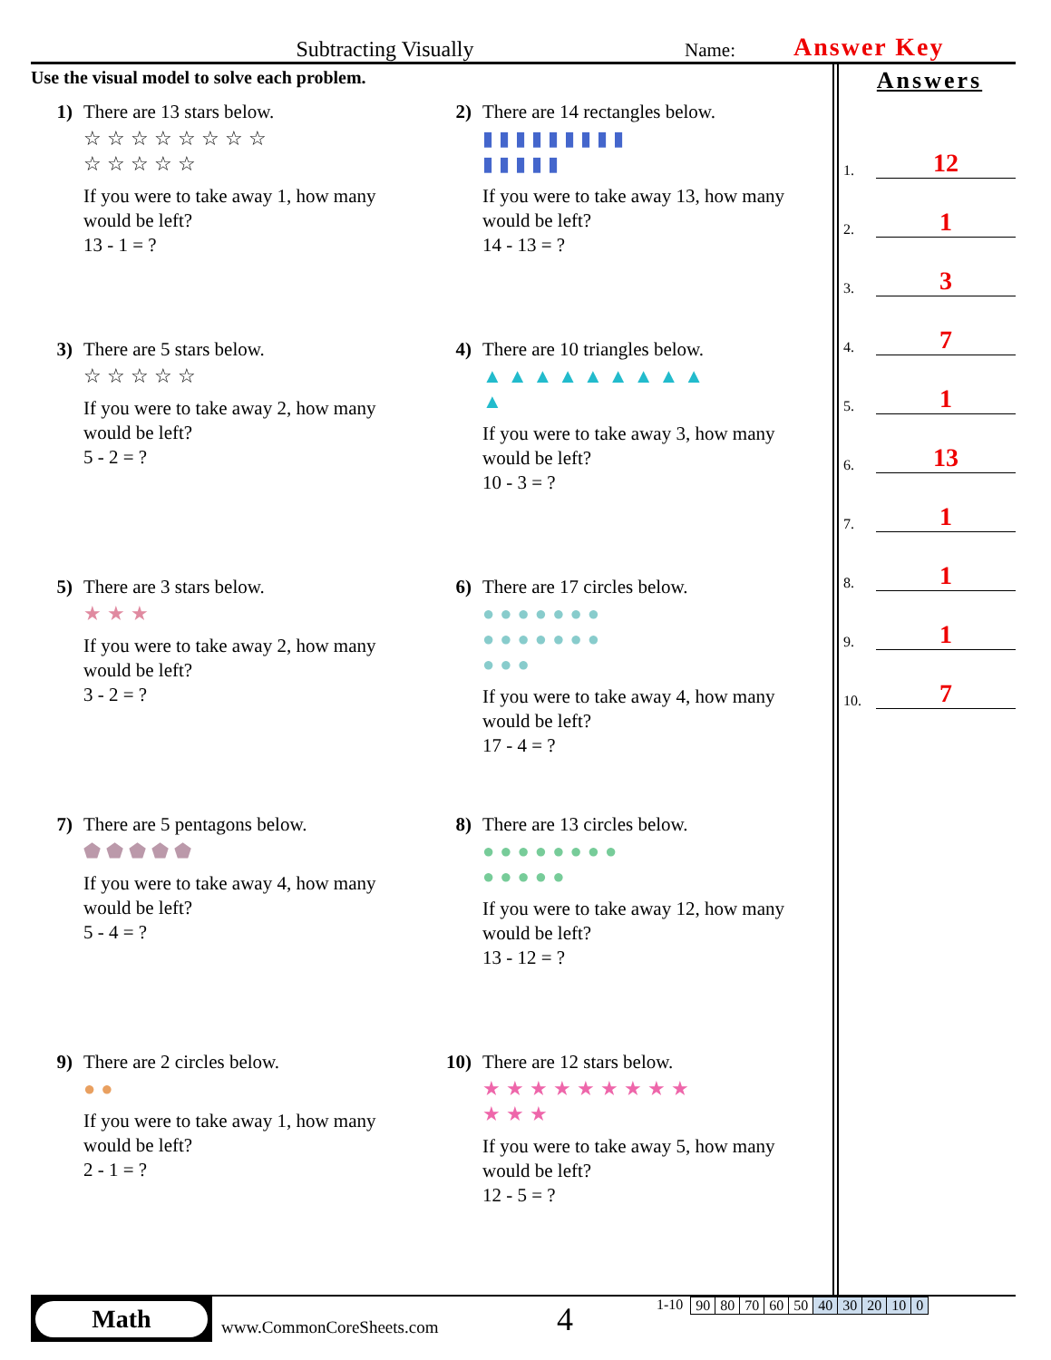Subtracting Visually
Name:
Answer Key
Use the visual model to solve each problem.
1) There are 13 stars below.
☆☆☆☆☆☆☆☆
☆☆☆☆☆
If you were to take away 1, how many
would be left?
13 - 1 = ?
2) There are 14 rectangles below.
▮▮▮▮▮▮▮▮▮
▮▮▮▮▮
If you were to take away 13, how many
would be left?
14 - 13 = ?
3) There are 5 stars below.
☆☆☆☆☆
If you were to take away 2, how many
would be left?
5 - 2 = ?
4) There are 10 triangles below.
▲▲▲▲▲▲▲▲▲
▲
If you were to take away 3, how many
would be left?
10 - 3 = ?
5) There are 3 stars below.
★★★
If you were to take away 2, how many
would be left?
3 - 2 = ?
6) There are 17 circles below.
●●●●●●●
●●●●●●●
●●●
If you were to take away 4, how many
would be left?
17 - 4 = ?
7) There are 5 pentagons below.
⬟⬟⬟⬟⬟
If you were to take away 4, how many
would be left?
5 - 4 = ?
8) There are 13 circles below.
●●●●●●●●
●●●●●
If you were to take away 12, how many
would be left?
13 - 12 = ?
9) There are 2 circles below.
●●
If you were to take away 1, how many
would be left?
2 - 1 = ?
10) There are 12 stars below.
★★★★★★★★★
★★★
If you were to take away 5, how many
would be left?
12 - 5 = ?
Answers
1. 12
2. 1
3. 3
4. 7
5. 1
6. 13
7. 1
8. 1
9. 1
10. 7
Math
www.CommonCoreSheets.com
4
1-10
| 90 | 80 | 70 | 60 | 50 | 40 | 30 | 20 | 10 | 0 |